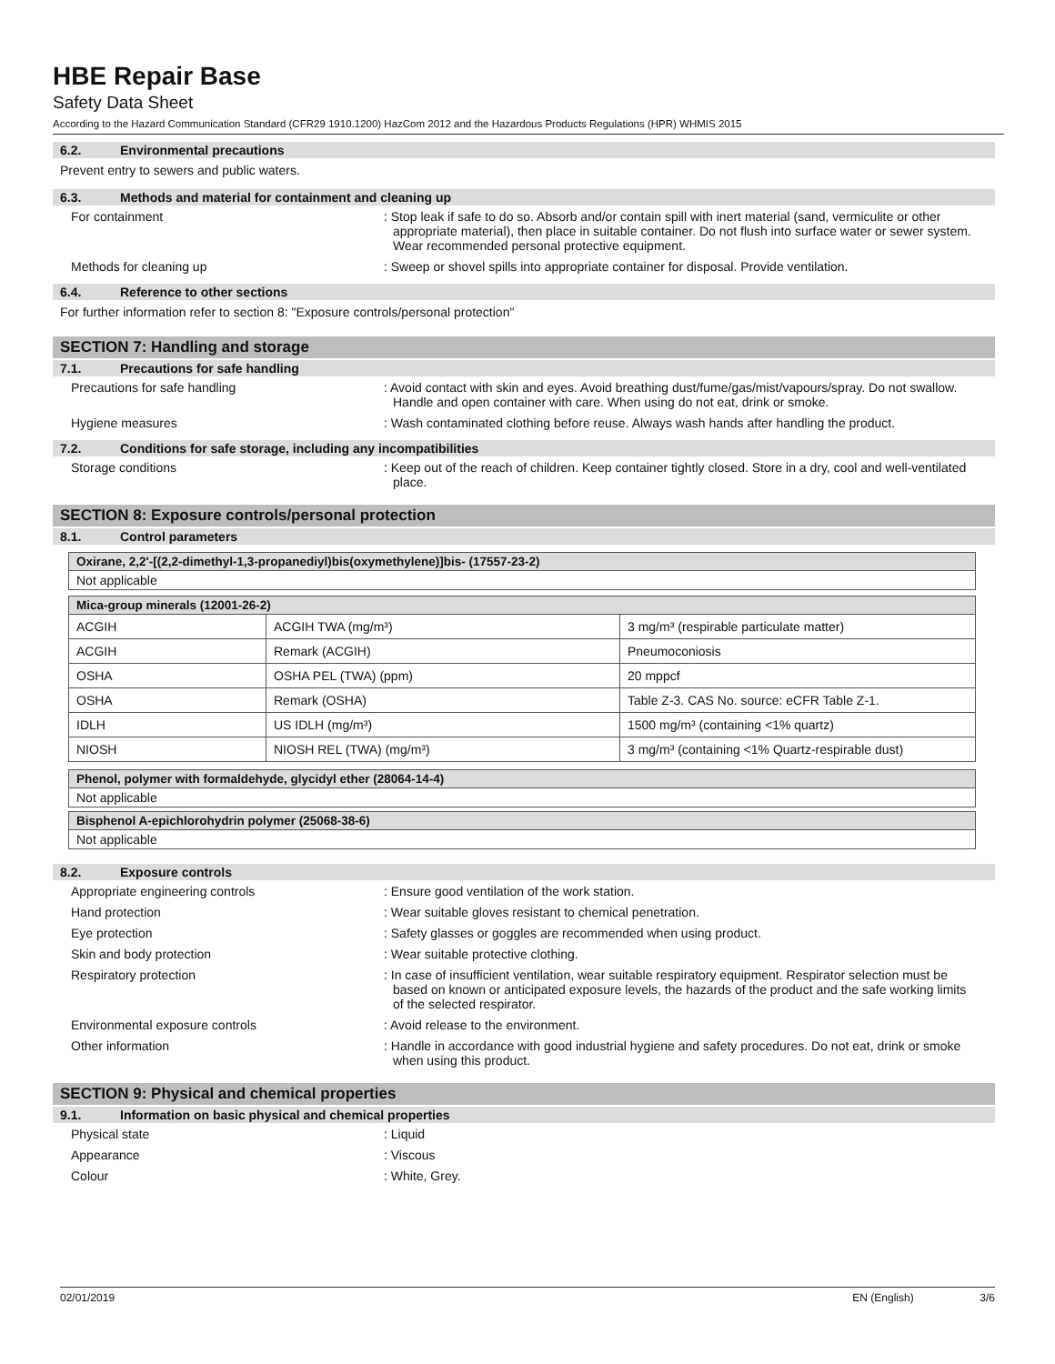HBE Repair Base
Safety Data Sheet
According to the Hazard Communication Standard (CFR29 1910.1200) HazCom 2012 and the Hazardous Products Regulations (HPR) WHMIS 2015
6.2. Environmental precautions
Prevent entry to sewers and public waters.
6.3. Methods and material for containment and cleaning up
For containment : Stop leak if safe to do so. Absorb and/or contain spill with inert material (sand, vermiculite or other appropriate material), then place in suitable container. Do not flush into surface water or sewer system. Wear recommended personal protective equipment.
Methods for cleaning up : Sweep or shovel spills into appropriate container for disposal. Provide ventilation.
6.4. Reference to other sections
For further information refer to section 8: "Exposure controls/personal protection"
SECTION 7: Handling and storage
7.1. Precautions for safe handling
Precautions for safe handling : Avoid contact with skin and eyes. Avoid breathing dust/fume/gas/mist/vapours/spray. Do not swallow. Handle and open container with care. When using do not eat, drink or smoke.
Hygiene measures : Wash contaminated clothing before reuse. Always wash hands after handling the product.
7.2. Conditions for safe storage, including any incompatibilities
Storage conditions : Keep out of the reach of children. Keep container tightly closed. Store in a dry, cool and well-ventilated place.
SECTION 8: Exposure controls/personal protection
8.1. Control parameters
| Oxirane, 2,2'-[(2,2-dimethyl-1,3-propanediyl)bis(oxymethylene)]bis- (17557-23-2) |
| --- |
| Not applicable |
| Mica-group minerals (12001-26-2) | | |
| --- | --- | --- |
| ACGIH | ACGIH TWA (mg/m³) | 3 mg/m³ (respirable particulate matter) |
| ACGIH | Remark (ACGIH) | Pneumoconiosis |
| OSHA | OSHA PEL (TWA) (ppm) | 20 mppcf |
| OSHA | Remark (OSHA) | Table Z-3. CAS No. source: eCFR Table Z-1. |
| IDLH | US IDLH (mg/m³) | 1500 mg/m³ (containing <1% quartz) |
| NIOSH | NIOSH REL (TWA) (mg/m³) | 3 mg/m³ (containing <1% Quartz-respirable dust) |
| Phenol, polymer with formaldehyde, glycidyl ether (28064-14-4) |
| --- |
| Not applicable |
| Bisphenol A-epichlorohydrin polymer (25068-38-6) |
| --- |
| Not applicable |
8.2. Exposure controls
Appropriate engineering controls : Ensure good ventilation of the work station.
Hand protection : Wear suitable gloves resistant to chemical penetration.
Eye protection : Safety glasses or goggles are recommended when using product.
Skin and body protection : Wear suitable protective clothing.
Respiratory protection : In case of insufficient ventilation, wear suitable respiratory equipment. Respirator selection must be based on known or anticipated exposure levels, the hazards of the product and the safe working limits of the selected respirator.
Environmental exposure controls : Avoid release to the environment.
Other information : Handle in accordance with good industrial hygiene and safety procedures. Do not eat, drink or smoke when using this product.
SECTION 9: Physical and chemical properties
9.1. Information on basic physical and chemical properties
Physical state : Liquid
Appearance : Viscous
Colour : White, Grey.
02/01/2019 EN (English) 3/6